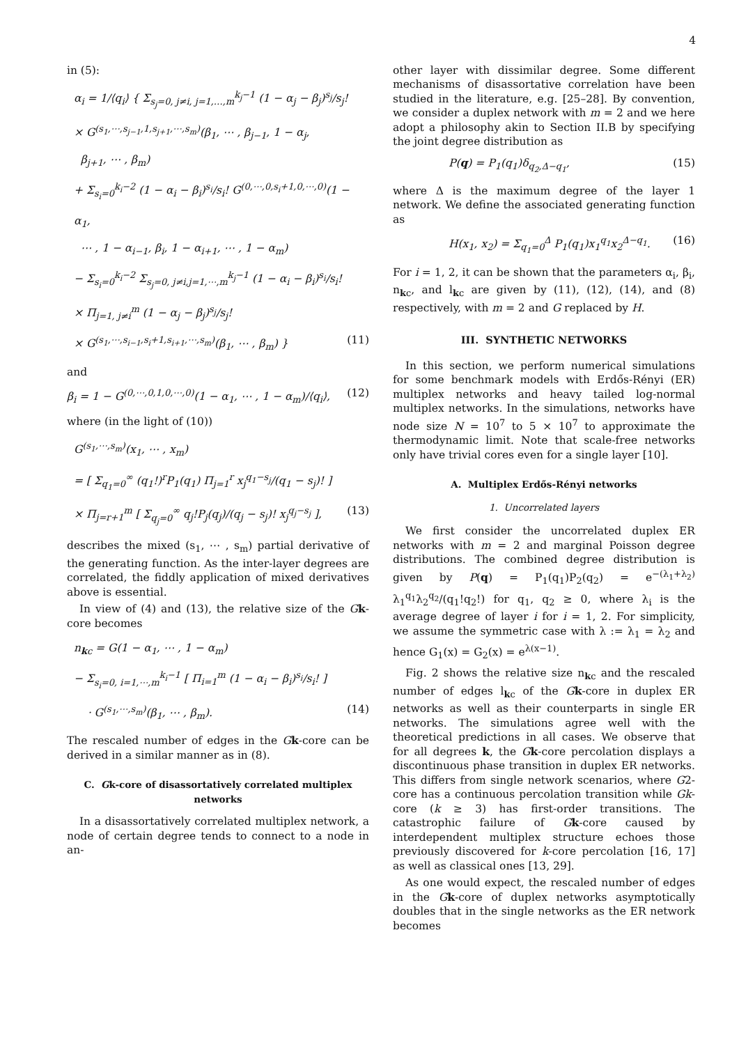4
in (5):
α<sub>i</sub> = 1/⟨q<sub>i</sub>⟩ { Σ<sub>s<sub>j</sub>=0, j≠i, j=1,…,m</sub><sup>k<sub>j</sub>−1</sup> (1 − α<sub>j</sub> − β<sub>j</sub>)<sup>s<sub>j</sub></sup>/s<sub>j</sub>!
× G<sup>(s<sub>1</sub>,⋯,s<sub>j−1</sub>,1,s<sub>j+1</sub>,⋯,s<sub>m</sub>)</sup>(β<sub>1</sub>, ⋯ , β<sub>j−1</sub>, 1 − α<sub>j</sub>,
β<sub>j+1</sub>, ⋯ , β<sub>m</sub>)
+ Σ<sub>s<sub>i</sub>=0</sub><sup>k<sub>i</sub>−2</sup> (1 − α<sub>i</sub> − β<sub>i</sub>)<sup>s<sub>i</sub></sup>/s<sub>i</sub>! G<sup>(0,⋯,0,s<sub>i</sub>+1,0,⋯,0)</sup>(1 − α<sub>1</sub>,
⋯ , 1 − α<sub>i−1</sub>, β<sub>i</sub>, 1 − α<sub>i+1</sub>, ⋯ , 1 − α<sub>m</sub>)
− Σ<sub>s<sub>i</sub>=0</sub><sup>k<sub>i</sub>−2</sup> Σ<sub>s<sub>j</sub>=0, j≠i,j=1,⋯,m</sub><sup>k<sub>j</sub>−1</sup> (1 − α<sub>i</sub> − β<sub>i</sub>)<sup>s<sub>i</sub></sup>/s<sub>i</sub>!
× Π<sub>j=1, j≠i</sub><sup>m</sup> (1 − α<sub>j</sub> − β<sub>j</sub>)<sup>s<sub>j</sub></sup>/s<sub>j</sub>!
× G<sup>(s<sub>1</sub>,⋯,s<sub>i−1</sub>,s<sub>i</sub>+1,s<sub>i+1</sub>,⋯,s<sub>m</sub>)</sup>(β<sub>1</sub>, ⋯ , β<sub>m</sub>) } (11)
and
β<sub>i</sub> = 1 − G<sup>(0,⋯,0,1,0,⋯,0)</sup>(1 − α<sub>1</sub>, ⋯ , 1 − α<sub>m</sub>)/⟨q<sub>i</sub>⟩, (12)
where (in the light of (10))
G<sup>(s<sub>1</sub>,⋯,s<sub>m</sub>)</sup>(x<sub>1</sub>, ⋯ , x<sub>m</sub>)
= [ Σ<sub>q<sub>1</sub>=0</sub><sup>∞</sup> (q<sub>1</sub>!)<sup>r</sup>P<sub>1</sub>(q<sub>1</sub>) Π<sub>j=1</sub><sup>r</sup> x<sub>j</sub><sup>q<sub>1</sub>−s<sub>j</sub></sup>/(q<sub>1</sub> − s<sub>j</sub>)! ]
× Π<sub>j=r+1</sub><sup>m</sup> [ Σ<sub>q<sub>j</sub>=0</sub><sup>∞</sup> q<sub>j</sub>!P<sub>j</sub>(q<sub>j</sub>)/(q<sub>j</sub> − s<sub>j</sub>)! x<sub>j</sub><sup>q<sub>j</sub>−s<sub>j</sub></sup> ], (13)
describes the mixed (s<sub>1</sub>, ⋯ , s<sub>m</sub>) partial derivative of the generating function. As the inter-layer degrees are correlated, the fiddly application of mixed derivatives above is essential.
In view of (4) and (13), the relative size of the Gk-core becomes
n<sub>kc</sub> = G(1 − α<sub>1</sub>, ⋯ , 1 − α<sub>m</sub>)
− Σ<sub>s<sub>i</sub>=0, i=1,⋯,m</sub><sup>k<sub>i</sub>−1</sup> [ Π<sub>i=1</sub><sup>m</sup> (1 − α<sub>i</sub> − β<sub>i</sub>)<sup>s<sub>i</sub></sup>/s<sub>i</sub>! ]
· G<sup>(s<sub>1</sub>,⋯,s<sub>m</sub>)</sup>(β<sub>1</sub>, ⋯ , β<sub>m</sub>). (14)
The rescaled number of edges in the Gk-core can be derived in a similar manner as in (8).
C. Gk-core of disassortatively correlated multiplex networks
In a disassortatively correlated multiplex network, a node of certain degree tends to connect to a node in an-
other layer with dissimilar degree. Some different mechanisms of disassortative correlation have been studied in the literature, e.g. [25–28]. By convention, we consider a duplex network with m = 2 and we here adopt a philosophy akin to Section II.B by specifying the joint degree distribution as
P(q) = P<sub>1</sub>(q<sub>1</sub>)δ<sub>q<sub>2</sub>,Δ−q<sub>1</sub></sub>, (15)
where Δ is the maximum degree of the layer 1 network. We define the associated generating function as
H(x<sub>1</sub>, x<sub>2</sub>) = Σ<sub>q<sub>1</sub>=0</sub><sup>Δ</sup> P<sub>1</sub>(q<sub>1</sub>)x<sub>1</sub><sup>q<sub>1</sub></sup>x<sub>2</sub><sup>Δ−q<sub>1</sub></sup>. (16)
For i = 1, 2, it can be shown that the parameters α<sub>i</sub>, β<sub>i</sub>, n<sub>kc</sub>, and l<sub>kc</sub> are given by (11), (12), (14), and (8) respectively, with m = 2 and G replaced by H.
III. SYNTHETIC NETWORKS
In this section, we perform numerical simulations for some benchmark models with Erdős-Rényi (ER) multiplex networks and heavy tailed log-normal multiplex networks. In the simulations, networks have node size N = 10<sup>7</sup> to 5 × 10<sup>7</sup> to approximate the thermodynamic limit. Note that scale-free networks only have trivial cores even for a single layer [10].
A. Multiplex Erdős-Rényi networks
1. Uncorrelated layers
We first consider the uncorrelated duplex ER networks with m = 2 and marginal Poisson degree distributions. The combined degree distribution is given by P(q) = P<sub>1</sub>(q<sub>1</sub>)P<sub>2</sub>(q<sub>2</sub>) = e<sup>−(λ<sub>1</sub>+λ<sub>2</sub>)</sup> λ<sub>1</sub><sup>q<sub>1</sub></sup>λ<sub>2</sub><sup>q<sub>2</sub></sup>/(q<sub>1</sub>!q<sub>2</sub>!) for q<sub>1</sub>, q<sub>2</sub> ≥ 0, where λ<sub>i</sub> is the average degree of layer i for i = 1, 2. For simplicity, we assume the symmetric case with λ := λ<sub>1</sub> = λ<sub>2</sub> and hence G<sub>1</sub>(x) = G<sub>2</sub>(x) = e<sup>λ(x−1)</sup>.
Fig. 2 shows the relative size n<sub>kc</sub> and the rescaled number of edges l<sub>kc</sub> of the Gk-core in duplex ER networks as well as their counterparts in single ER networks. The simulations agree well with the theoretical predictions in all cases. We observe that for all degrees k, the Gk-core percolation displays a discontinuous phase transition in duplex ER networks. This differs from single network scenarios, where G2-core has a continuous percolation transition while Gk-core (k ≥ 3) has first-order transitions. The catastrophic failure of Gk-core caused by interdependent multiplex structure echoes those previously discovered for k-core percolation [16, 17] as well as classical ones [13, 29].
As one would expect, the rescaled number of edges in the Gk-core of duplex networks asymptotically doubles that in the single networks as the ER network becomes